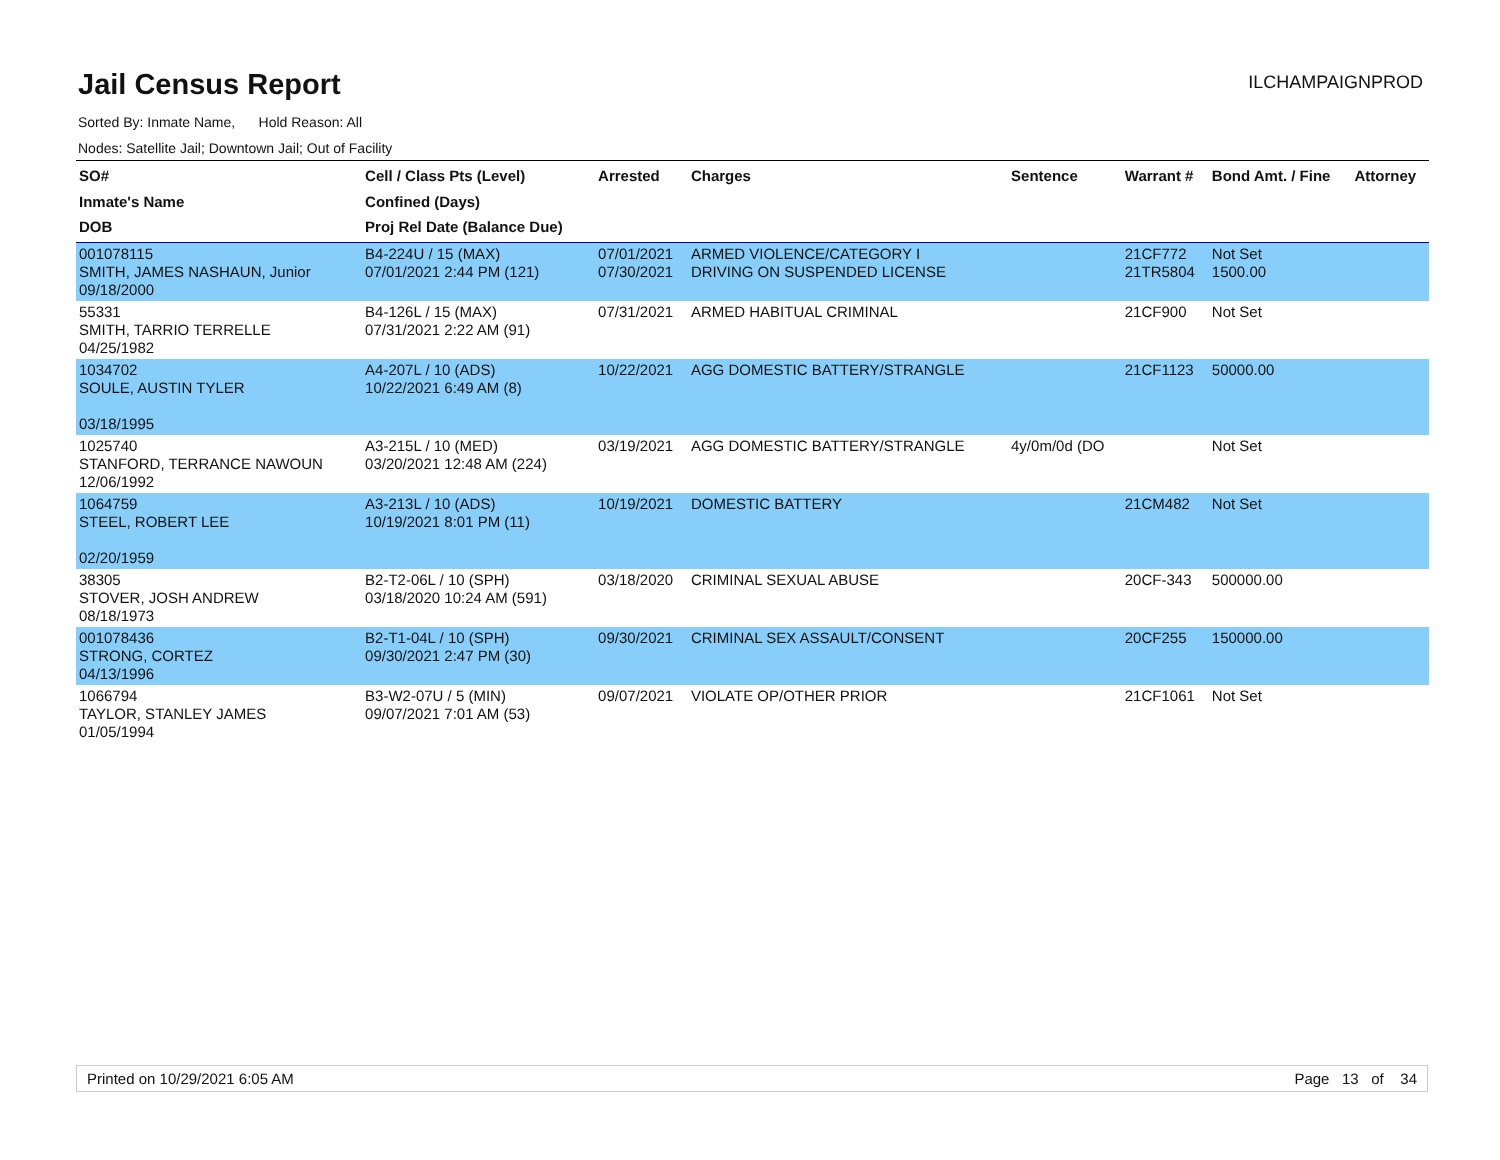Jail Census Report
ILCHAMPAIGNPROD
Sorted By: Inmate Name, Hold Reason: All
Nodes: Satellite Jail; Downtown Jail; Out of Facility
| SO# Inmate's Name DOB | Cell / Class Pts (Level) Confined (Days) Proj Rel Date (Balance Due) | Arrested | Charges | Sentence | Warrant # | Bond Amt. / Fine | Attorney |
| --- | --- | --- | --- | --- | --- | --- | --- |
| 001078115 SMITH, JAMES NASHAUN, Junior 09/18/2000 | B4-224U / 15 (MAX) 07/01/2021 2:44 PM (121) | 07/01/2021 07/30/2021 | ARMED VIOLENCE/CATEGORY I DRIVING ON SUSPENDED LICENSE | | 21CF772 21TR5804 | Not Set 1500.00 | |
| 55331 SMITH, TARRIO TERRELLE 04/25/1982 | B4-126L / 15 (MAX) 07/31/2021 2:22 AM (91) | 07/31/2021 | ARMED HABITUAL CRIMINAL | | 21CF900 | Not Set | |
| 1034702 SOULE, AUSTIN TYLER 03/18/1995 | A4-207L / 10 (ADS) 10/22/2021 6:49 AM (8) | 10/22/2021 | AGG DOMESTIC BATTERY/STRANGLE | | 21CF1123 | 50000.00 | |
| 1025740 STANFORD, TERRANCE NAWOUN 12/06/1992 | A3-215L / 10 (MED) 03/20/2021 12:48 AM (224) | 03/19/2021 | AGG DOMESTIC BATTERY/STRANGLE | 4y/0m/0d (DO | | Not Set | |
| 1064759 STEEL, ROBERT LEE 02/20/1959 | A3-213L / 10 (ADS) 10/19/2021 8:01 PM (11) | 10/19/2021 | DOMESTIC BATTERY | | 21CM482 | Not Set | |
| 38305 STOVER, JOSH ANDREW 08/18/1973 | B2-T2-06L / 10 (SPH) 03/18/2020 10:24 AM (591) | 03/18/2020 | CRIMINAL SEXUAL ABUSE | | 20CF-343 | 500000.00 | |
| 001078436 STRONG, CORTEZ 04/13/1996 | B2-T1-04L / 10 (SPH) 09/30/2021 2:47 PM (30) | 09/30/2021 | CRIMINAL SEX ASSAULT/CONSENT | | 20CF255 | 150000.00 | |
| 1066794 TAYLOR, STANLEY JAMES 01/05/1994 | B3-W2-07U / 5 (MIN) 09/07/2021 7:01 AM (53) | 09/07/2021 | VIOLATE OP/OTHER PRIOR | | 21CF1061 | Not Set | |
Printed on 10/29/2021 6:05 AM Page 13 of 34